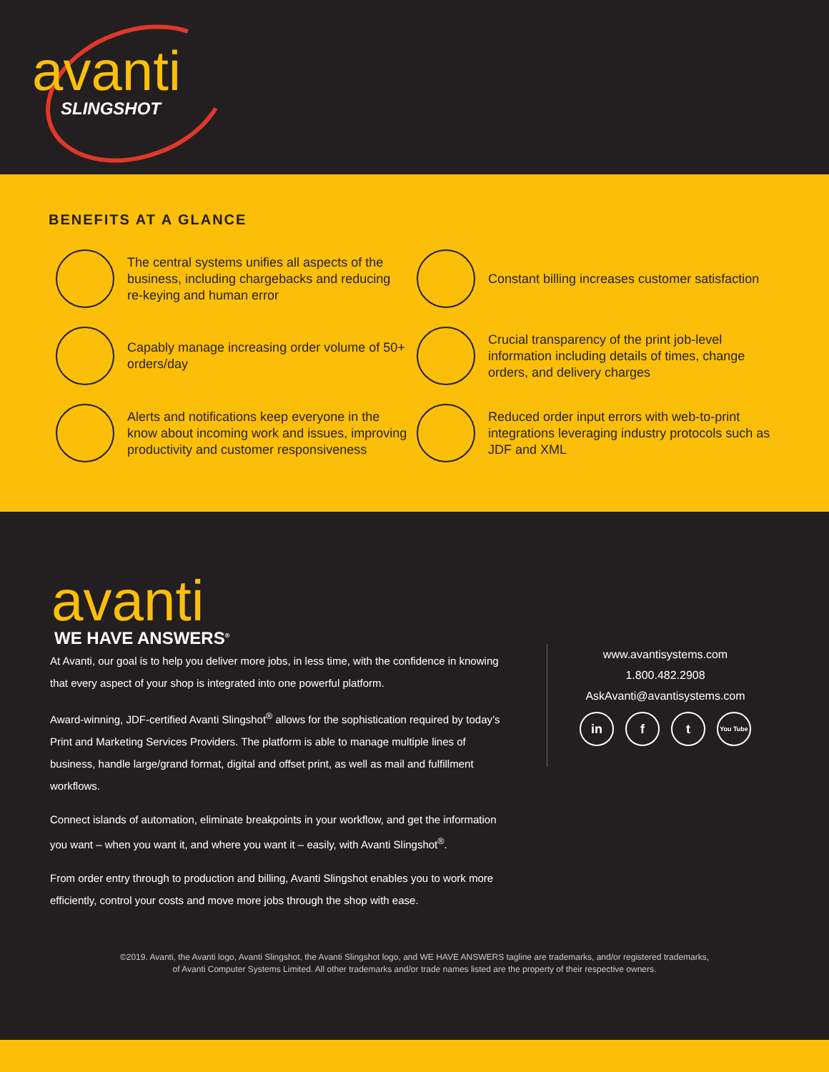avanti
SLINGSHOT
BENEFITS AT A GLANCE
The central systems unifies all aspects of the business, including chargebacks and reducing re-keying and human error
Constant billing increases customer satisfaction
Capably manage increasing order volume of 50+ orders/day
Crucial transparency of the print job-level information including details of times, change orders, and delivery charges
Alerts and notifications keep everyone in the know about incoming work and issues, improving productivity and customer responsiveness
Reduced order input errors with web-to-print integrations leveraging industry protocols such as JDF and XML
avanti
WE HAVE ANSWERS<sup>®</sup>
At Avanti, our goal is to help you deliver more jobs, in less time, with the confidence in knowing that every aspect of your shop is integrated into one powerful platform.
Award-winning, JDF-certified Avanti Slingshot<sup>®</sup> allows for the sophistication required by today’s Print and Marketing Services Providers. The platform is able to manage multiple lines of business, handle large/grand format, digital and offset print, as well as mail and fulfillment workflows.
Connect islands of automation, eliminate breakpoints in your workflow, and get the information you want – when you want it, and where you want it – easily, with Avanti Slingshot<sup>®</sup>.
From order entry through to production and billing, Avanti Slingshot enables you to work more efficiently, control your costs and move more jobs through the shop with ease.
www.avantisystems.com
1.800.482.2908
AskAvanti@avantisystems.com
in f t You Tube
©2019. Avanti, the Avanti logo, Avanti Slingshot, the Avanti Slingshot logo, and WE HAVE ANSWERS tagline are trademarks, and/or registered trademarks,
of Avanti Computer Systems Limited. All other trademarks and/or trade names listed are the property of their respective owners.